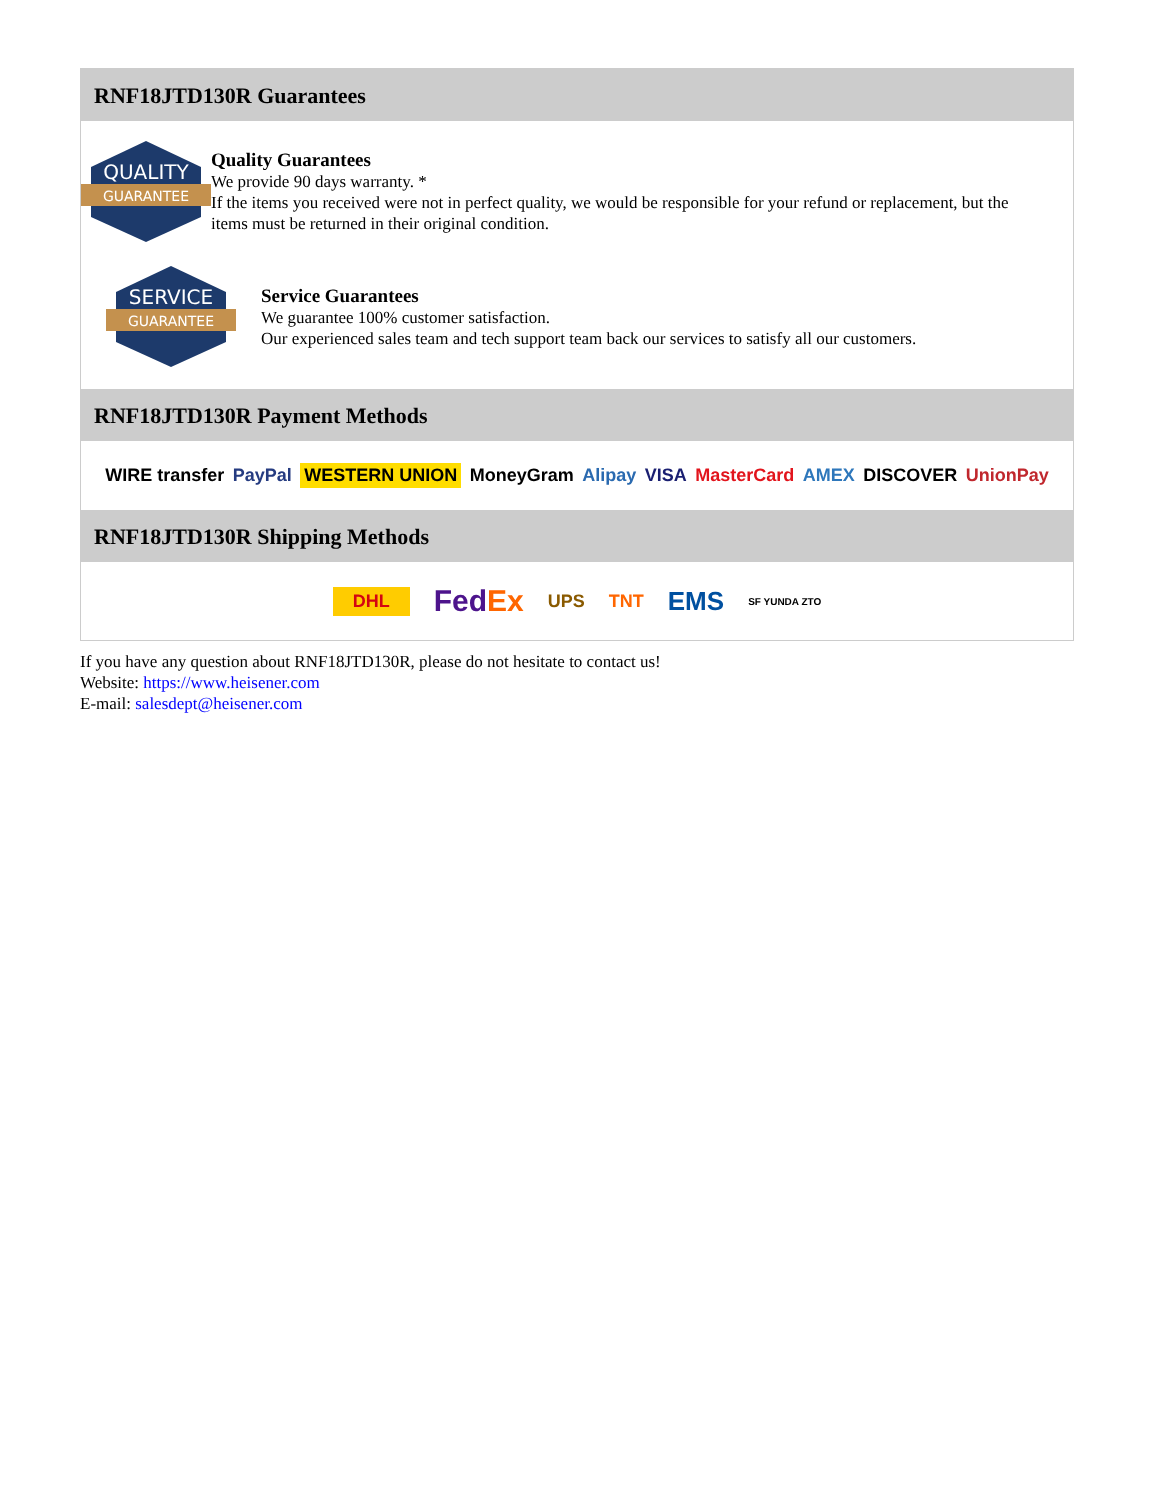RNF18JTD130R Guarantees
QUALITY
GUARANTEE
Quality Guarantees
We provide 90 days warranty. *
If the items you received were not in perfect quality, we would be responsible for your refund or replacement, but the items must be returned in their original condition.
SERVICE
GUARANTEE
Service Guarantees
We guarantee 100% customer satisfaction.
Our experienced sales team and tech support team back our services to satisfy all our customers.
RNF18JTD130R Payment Methods
WIRE transfer PayPal WESTERN UNION MoneyGram Alipay VISA MasterCard AMEX DISCOVER UnionPay
RNF18JTD130R Shipping Methods
DHL FedEx UPS TNT EMS SF YUNDA ZTO
If you have any question about RNF18JTD130R, please do not hesitate to contact us!
Website: https://www.heisener.com
E-mail: salesdept@heisener.com